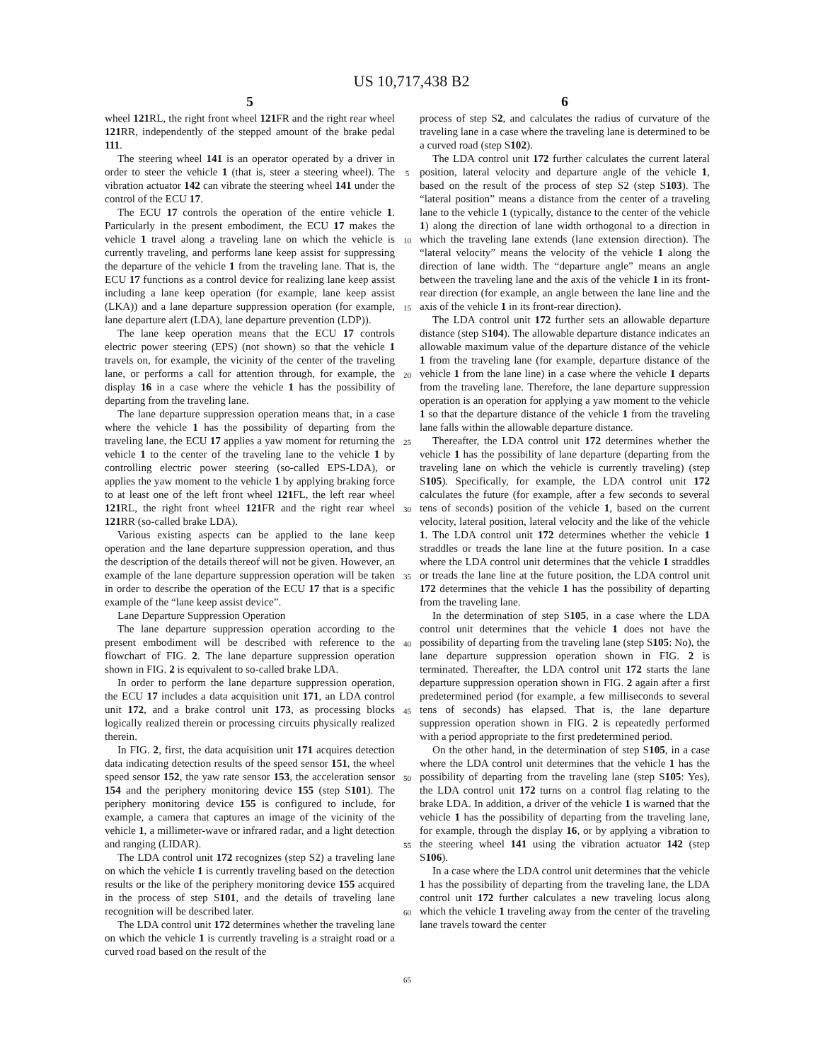US 10,717,438 B2
5
wheel 121 RL, the right front wheel 121 FR and the right rear wheel 121 RR, independently of the stepped amount of the brake pedal 111.
The steering wheel 141 is an operator operated by a driver in order to steer the vehicle 1 (that is, steer a steering wheel). The vibration actuator 142 can vibrate the steering wheel 141 under the control of the ECU 17.
The ECU 17 controls the operation of the entire vehicle 1. Particularly in the present embodiment, the ECU 17 makes the vehicle 1 travel along a traveling lane on which the vehicle is currently traveling, and performs lane keep assist for suppressing the departure of the vehicle 1 from the traveling lane. That is, the ECU 17 functions as a control device for realizing lane keep assist including a lane keep operation (for example, lane keep assist (LKA)) and a lane departure suppression operation (for example, lane departure alert (LDA), lane departure prevention (LDP)).
The lane keep operation means that the ECU 17 controls electric power steering (EPS) (not shown) so that the vehicle 1 travels on, for example, the vicinity of the center of the traveling lane, or performs a call for attention through, for example, the display 16 in a case where the vehicle 1 has the possibility of departing from the traveling lane.
The lane departure suppression operation means that, in a case where the vehicle 1 has the possibility of departing from the traveling lane, the ECU 17 applies a yaw moment for returning the vehicle 1 to the center of the traveling lane to the vehicle 1 by controlling electric power steering (so-called EPS-LDA), or applies the yaw moment to the vehicle 1 by applying braking force to at least one of the left front wheel 121 FL, the left rear wheel 121 RL, the right front wheel 121 FR and the right rear wheel 121 RR (so-called brake LDA).
Various existing aspects can be applied to the lane keep operation and the lane departure suppression operation, and thus the description of the details thereof will not be given. However, an example of the lane departure suppression operation will be taken in order to describe the operation of the ECU 17 that is a specific example of the “lane keep assist device”.
Lane Departure Suppression Operation
The lane departure suppression operation according to the present embodiment will be described with reference to the flowchart of FIG. 2. The lane departure suppression operation shown in FIG. 2 is equivalent to so-called brake LDA.
In order to perform the lane departure suppression operation, the ECU 17 includes a data acquisition unit 171, an LDA control unit 172, and a brake control unit 173, as processing blocks logically realized therein or processing circuits physically realized therein.
In FIG. 2, first, the data acquisition unit 171 acquires detection data indicating detection results of the speed sensor 151, the wheel speed sensor 152, the yaw rate sensor 153, the acceleration sensor 154 and the periphery monitoring device 155 (step S101). The periphery monitoring device 155 is configured to include, for example, a camera that captures an image of the vicinity of the vehicle 1, a millimeter-wave or infrared radar, and a light detection and ranging (LIDAR).
The LDA control unit 172 recognizes (step S2) a traveling lane on which the vehicle 1 is currently traveling based on the detection results or the like of the periphery monitoring device 155 acquired in the process of step S101, and the details of traveling lane recognition will be described later.
The LDA control unit 172 determines whether the traveling lane on which the vehicle 1 is currently traveling is a straight road or a curved road based on the result of the
5
10
15
20
25
30
35
40
45
50
55
60
65
6
process of step S2, and calculates the radius of curvature of the traveling lane in a case where the traveling lane is determined to be a curved road (step S102).
The LDA control unit 172 further calculates the current lateral position, lateral velocity and departure angle of the vehicle 1, based on the result of the process of step S2 (step S103). The “lateral position” means a distance from the center of a traveling lane to the vehicle 1 (typically, distance to the center of the vehicle 1) along the direction of lane width orthogonal to a direction in which the traveling lane extends (lane extension direction). The “lateral velocity” means the velocity of the vehicle 1 along the direction of lane width. The “departure angle” means an angle between the traveling lane and the axis of the vehicle 1 in its front-rear direction (for example, an angle between the lane line and the axis of the vehicle 1 in its front-rear direction).
The LDA control unit 172 further sets an allowable departure distance (step S104). The allowable departure distance indicates an allowable maximum value of the departure distance of the vehicle 1 from the traveling lane (for example, departure distance of the vehicle 1 from the lane line) in a case where the vehicle 1 departs from the traveling lane. Therefore, the lane departure suppression operation is an operation for applying a yaw moment to the vehicle 1 so that the departure distance of the vehicle 1 from the traveling lane falls within the allowable departure distance.
Thereafter, the LDA control unit 172 determines whether the vehicle 1 has the possibility of lane departure (departing from the traveling lane on which the vehicle is currently traveling) (step S105). Specifically, for example, the LDA control unit 172 calculates the future (for example, after a few seconds to several tens of seconds) position of the vehicle 1, based on the current velocity, lateral position, lateral velocity and the like of the vehicle 1. The LDA control unit 172 determines whether the vehicle 1 straddles or treads the lane line at the future position. In a case where the LDA control unit determines that the vehicle 1 straddles or treads the lane line at the future position, the LDA control unit 172 determines that the vehicle 1 has the possibility of departing from the traveling lane.
In the determination of step S105, in a case where the LDA control unit determines that the vehicle 1 does not have the possibility of departing from the traveling lane (step S105: No), the lane departure suppression operation shown in FIG. 2 is terminated. Thereafter, the LDA control unit 172 starts the lane departure suppression operation shown in FIG. 2 again after a first predetermined period (for example, a few milliseconds to several tens of seconds) has elapsed. That is, the lane departure suppression operation shown in FIG. 2 is repeatedly performed with a period appropriate to the first predetermined period.
On the other hand, in the determination of step S105, in a case where the LDA control unit determines that the vehicle 1 has the possibility of departing from the traveling lane (step S105: Yes), the LDA control unit 172 turns on a control flag relating to the brake LDA. In addition, a driver of the vehicle 1 is warned that the vehicle 1 has the possibility of departing from the traveling lane, for example, through the display 16, or by applying a vibration to the steering wheel 141 using the vibration actuator 142 (step S106).
In a case where the LDA control unit determines that the vehicle 1 has the possibility of departing from the traveling lane, the LDA control unit 172 further calculates a new traveling locus along which the vehicle 1 traveling away from the center of the traveling lane travels toward the center